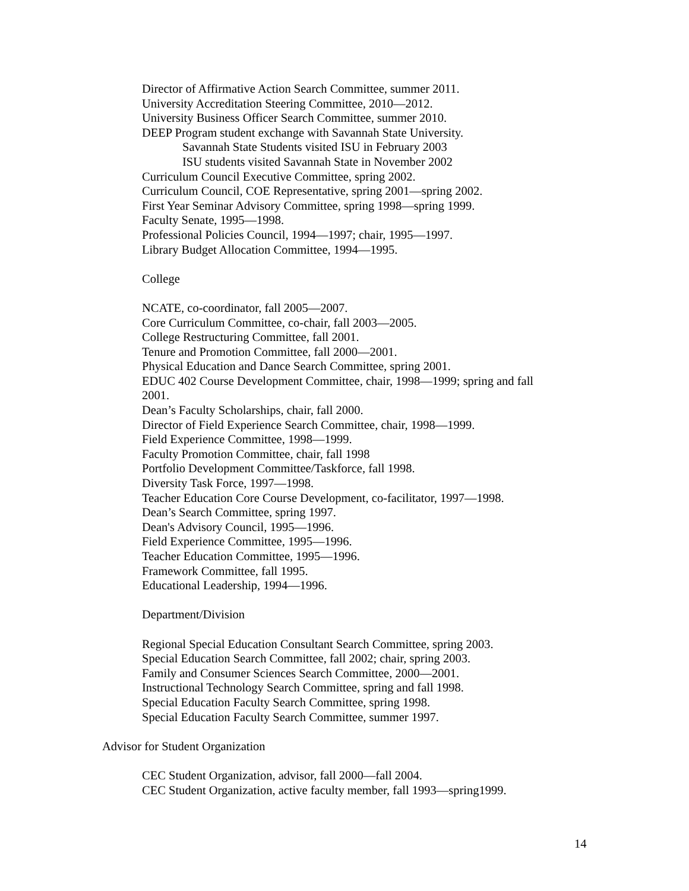Director of Affirmative Action Search Committee, summer 2011.
University Accreditation Steering Committee, 2010—2012.
University Business Officer Search Committee, summer 2010.
DEEP Program student exchange with Savannah State University.
Savannah State Students visited ISU in February 2003
ISU students visited Savannah State in November 2002
Curriculum Council Executive Committee, spring 2002.
Curriculum Council, COE Representative, spring 2001—spring 2002.
First Year Seminar Advisory Committee, spring 1998—spring 1999.
Faculty Senate, 1995—1998.
Professional Policies Council, 1994—1997; chair, 1995—1997.
Library Budget Allocation Committee, 1994—1995.
College
NCATE, co-coordinator, fall 2005—2007.
Core Curriculum Committee, co-chair, fall 2003—2005.
College Restructuring Committee, fall 2001.
Tenure and Promotion Committee, fall 2000—2001.
Physical Education and Dance Search Committee, spring 2001.
EDUC 402 Course Development Committee, chair, 1998—1999; spring and fall 2001.
Dean’s Faculty Scholarships, chair, fall 2000.
Director of Field Experience Search Committee, chair, 1998—1999.
Field Experience Committee, 1998—1999.
Faculty Promotion Committee, chair, fall 1998
Portfolio Development Committee/Taskforce, fall 1998.
Diversity Task Force, 1997—1998.
Teacher Education Core Course Development, co-facilitator, 1997—1998.
Dean’s Search Committee, spring 1997.
Dean's Advisory Council, 1995—1996.
Field Experience Committee, 1995—1996.
Teacher Education Committee, 1995—1996.
Framework Committee, fall 1995.
Educational Leadership, 1994—1996.
Department/Division
Regional Special Education Consultant Search Committee, spring 2003.
Special Education Search Committee, fall 2002; chair, spring 2003.
Family and Consumer Sciences Search Committee, 2000—2001.
Instructional Technology Search Committee, spring and fall 1998.
Special Education Faculty Search Committee, spring 1998.
Special Education Faculty Search Committee, summer 1997.
Advisor for Student Organization
CEC Student Organization, advisor, fall 2000—fall 2004.
CEC Student Organization, active faculty member, fall 1993—spring1999.
14